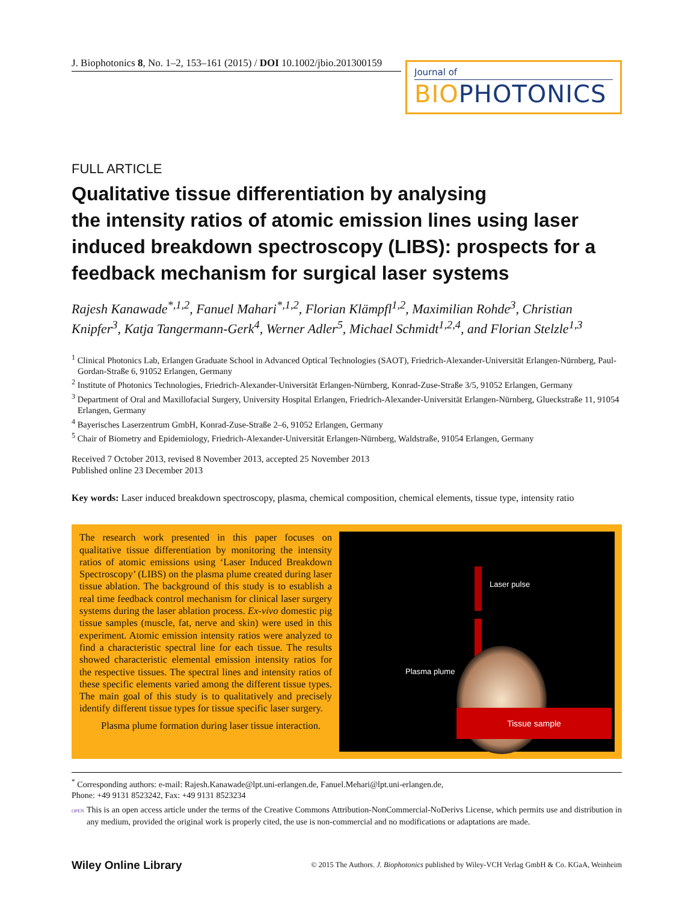J. Biophotonics 8, No. 1–2, 153–161 (2015) / DOI 10.1002/jbio.201300159
Journal of
BIOPHOTONICS
FULL ARTICLE
Qualitative tissue differentiation by analysing
the intensity ratios of atomic emission lines using laser induced breakdown spectroscopy (LIBS): prospects for a feedback mechanism for surgical laser systems
Rajesh Kanawade<sup>*,1,2</sup>, Fanuel Mahari<sup>*,1,2</sup>, Florian Klämpfl<sup>1,2</sup>, Maximilian Rohde<sup>3</sup>, Christian Knipfer<sup>3</sup>, Katja Tangermann-Gerk<sup>4</sup>, Werner Adler<sup>5</sup>, Michael Schmidt<sup>1,2,4</sup>, and Florian Stelzle<sup>1,3</sup>
<sup>1</sup> Clinical Photonics Lab, Erlangen Graduate School in Advanced Optical Technologies (SAOT), Friedrich-Alexander-Universität Erlangen-Nürnberg, Paul-Gordan-Straße 6, 91052 Erlangen, Germany
<sup>2</sup> Institute of Photonics Technologies, Friedrich-Alexander-Universität Erlangen-Nürnberg, Konrad-Zuse-Straße 3/5, 91052 Erlangen, Germany
<sup>3</sup> Department of Oral and Maxillofacial Surgery, University Hospital Erlangen, Friedrich-Alexander-Universität Erlangen-Nürnberg, Glueckstraße 11, 91054 Erlangen, Germany
<sup>4</sup> Bayerisches Laserzentrum GmbH, Konrad-Zuse-Straße 2–6, 91052 Erlangen, Germany
<sup>5</sup> Chair of Biometry and Epidemiology, Friedrich-Alexander-Universität Erlangen-Nürnberg, Waldstraße, 91054 Erlangen, Germany
Received 7 October 2013, revised 8 November 2013, accepted 25 November 2013
Published online 23 December 2013
Key words: Laser induced breakdown spectroscopy, plasma, chemical composition, chemical elements, tissue type, intensity ratio
The research work presented in this paper focuses on qualitative tissue differentiation by monitoring the intensity ratios of atomic emissions using ‘Laser Induced Breakdown Spectroscopy’ (LIBS) on the plasma plume created during laser tissue ablation. The background of this study is to establish a real time feedback control mechanism for clinical laser surgery systems during the laser ablation process. Ex-vivo domestic pig tissue samples (muscle, fat, nerve and skin) were used in this experiment. Atomic emission intensity ratios were analyzed to find a characteristic spectral line for each tissue. The results showed characteristic elemental emission intensity ratios for the respective tissues. The spectral lines and intensity ratios of these specific elements varied among the different tissue types. The main goal of this study is to qualitatively and precisely identify different tissue types for tissue specific laser surgery.
Plasma plume formation during laser tissue interaction.
Laser pulse
Plasma plume
Tissue sample
<sup>*</sup> Corresponding authors: e-mail: Rajesh.Kanawade@lpt.uni-erlangen.de, Fanuel.Mehari@lpt.uni-erlangen.de,
Phone: +49 9131 8523242, Fax: +49 9131 8523234
OPEN This is an open access article under the terms of the Creative Commons Attribution-NonCommercial-NoDerivs License, which permits use and distribution in any medium, provided the original work is properly cited, the use is non-commercial and no modifications or adaptations are made.
Wiley Online Library © 2015 The Authors. J. Biophotonics published by Wiley-VCH Verlag GmbH & Co. KGaA, Weinheim